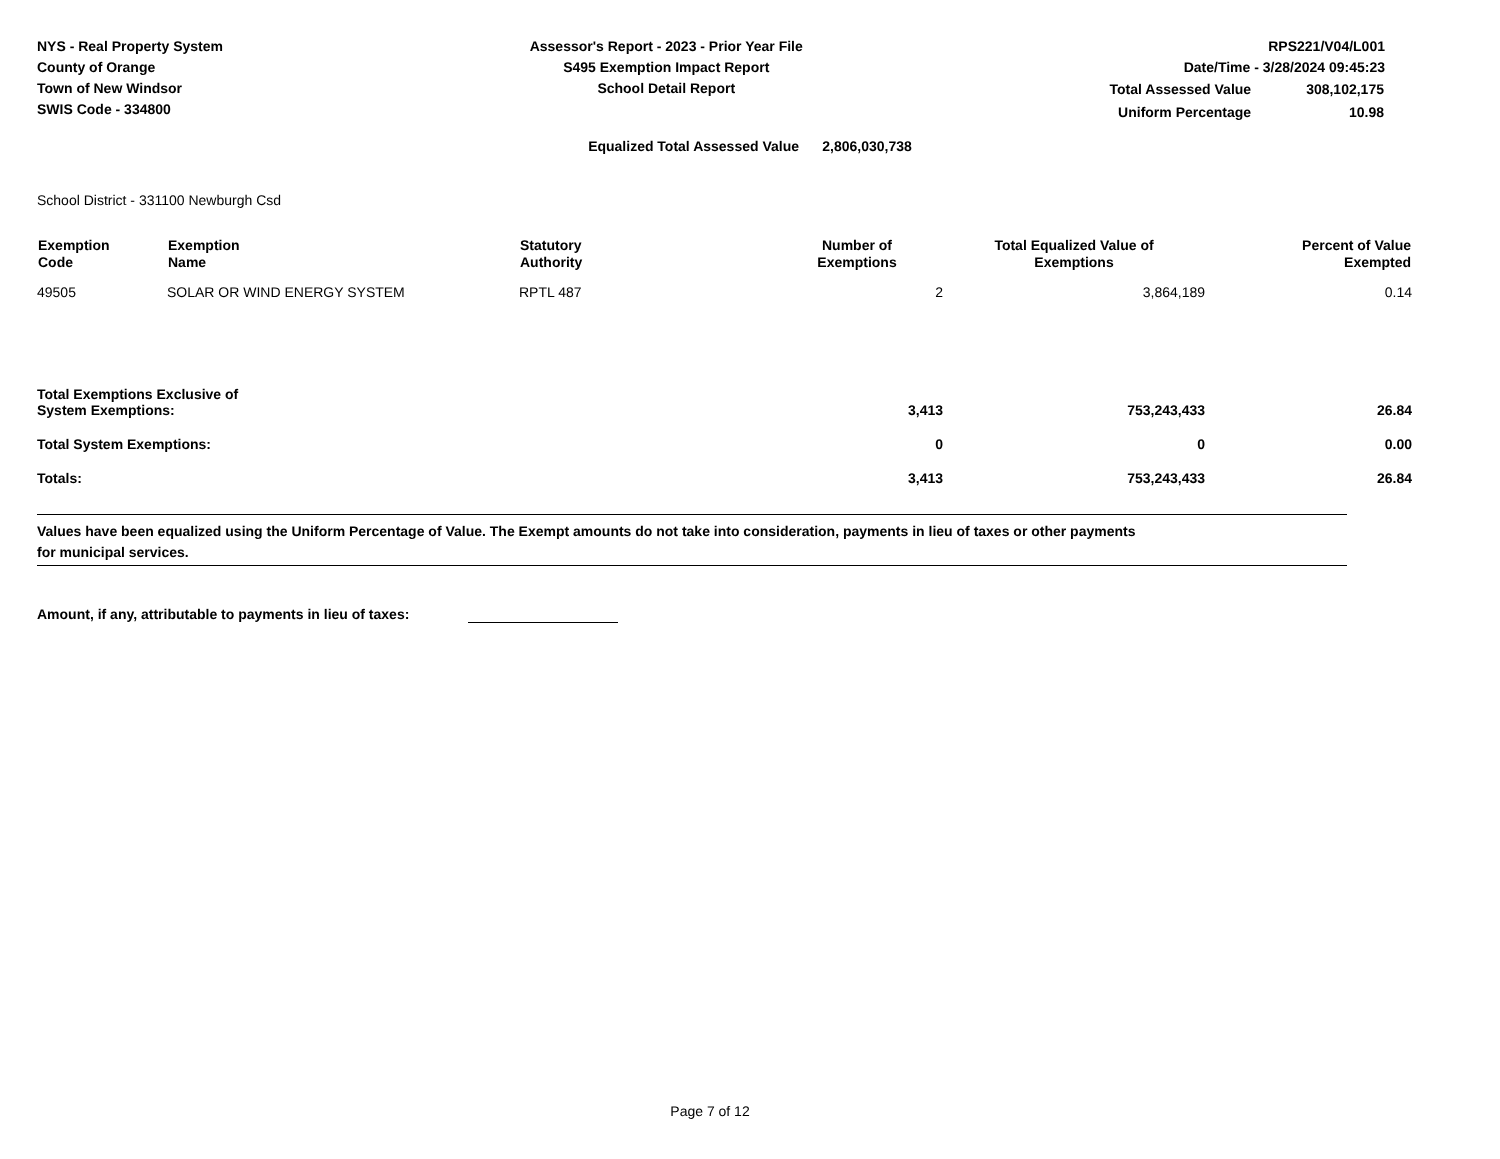NYS - Real Property System
County of Orange
Town of New Windsor
SWIS Code - 334800
Assessor's Report - 2023 - Prior Year File
S495 Exemption Impact Report
School Detail Report
RPS221/V04/L001
Date/Time - 3/28/2024 09:45:23
| Total Assessed Value | 308,102,175 |
| Uniform Percentage | 10.98 |
Equalized Total Assessed Value 2,806,030,738
School District - 331100 Newburgh Csd
| Exemption Code | Exemption Name | Statutory Authority | Number of Exemptions | Total Equalized Value of Exemptions | Percent of Value Exempted |
| --- | --- | --- | --- | --- | --- |
| 49505 | SOLAR OR WIND ENERGY SYSTEM | RPTL 487 | 2 | 3,864,189 | 0.14 |
| Total Exemptions Exclusive of System Exemptions: | | | 3,413 | 753,243,433 | 26.84 |
| Total System Exemptions: | | | 0 | 0 | 0.00 |
| Totals: | | | 3,413 | 753,243,433 | 26.84 |
Values have been equalized using the Uniform Percentage of Value. The Exempt amounts do not take into consideration, payments in lieu of taxes or other payments
for municipal services.
Amount, if any, attributable to payments in lieu of taxes:
Page 7 of 12